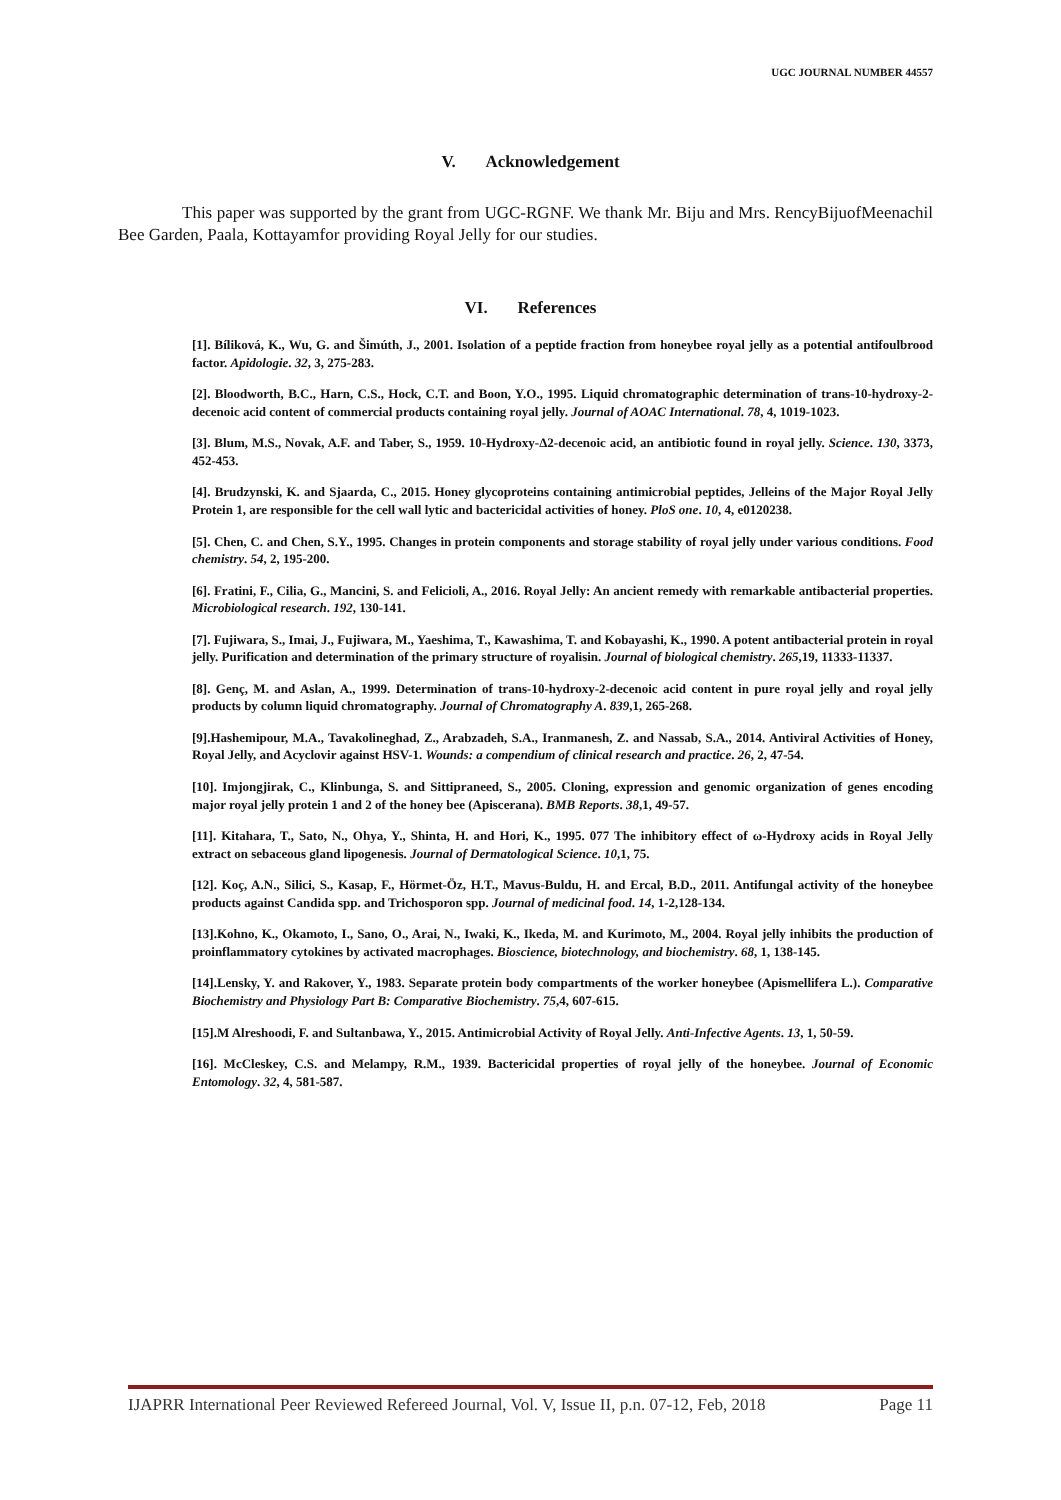UGC JOURNAL NUMBER 44557
V. Acknowledgement
This paper was supported by the grant from UGC-RGNF. We thank Mr. Biju and Mrs. RencyBijuofMeenachil Bee Garden, Paala, Kottayamfor providing Royal Jelly for our studies.
VI. References
[1]. Bíliková, K., Wu, G. and Šimúth, J., 2001. Isolation of a peptide fraction from honeybee royal jelly as a potential antifoulbrood factor. Apidologie. 32, 3, 275-283.
[2]. Bloodworth, B.C., Harn, C.S., Hock, C.T. and Boon, Y.O., 1995. Liquid chromatographic determination of trans-10-hydroxy-2-decenoic acid content of commercial products containing royal jelly. Journal of AOAC International. 78, 4, 1019-1023.
[3]. Blum, M.S., Novak, A.F. and Taber, S., 1959. 10-Hydroxy-Δ2-decenoic acid, an antibiotic found in royal jelly. Science. 130, 3373, 452-453.
[4]. Brudzynski, K. and Sjaarda, C., 2015. Honey glycoproteins containing antimicrobial peptides, Jelleins of the Major Royal Jelly Protein 1, are responsible for the cell wall lytic and bactericidal activities of honey. PloS one. 10, 4, e0120238.
[5]. Chen, C. and Chen, S.Y., 1995. Changes in protein components and storage stability of royal jelly under various conditions. Food chemistry. 54, 2, 195-200.
[6]. Fratini, F., Cilia, G., Mancini, S. and Felicioli, A., 2016. Royal Jelly: An ancient remedy with remarkable antibacterial properties. Microbiological research. 192, 130-141.
[7]. Fujiwara, S., Imai, J., Fujiwara, M., Yaeshima, T., Kawashima, T. and Kobayashi, K., 1990. A potent antibacterial protein in royal jelly. Purification and determination of the primary structure of royalisin. Journal of biological chemistry. 265,19, 11333-11337.
[8]. Genç, M. and Aslan, A., 1999. Determination of trans-10-hydroxy-2-decenoic acid content in pure royal jelly and royal jelly products by column liquid chromatography. Journal of Chromatography A. 839,1, 265-268.
[9].Hashemipour, M.A., Tavakolineghad, Z., Arabzadeh, S.A., Iranmanesh, Z. and Nassab, S.A., 2014. Antiviral Activities of Honey, Royal Jelly, and Acyclovir against HSV-1. Wounds: a compendium of clinical research and practice. 26, 2, 47-54.
[10]. Imjongjirak, C., Klinbunga, S. and Sittipraneed, S., 2005. Cloning, expression and genomic organization of genes encoding major royal jelly protein 1 and 2 of the honey bee (Apiscerana). BMB Reports. 38,1, 49-57.
[11]. Kitahara, T., Sato, N., Ohya, Y., Shinta, H. and Hori, K., 1995. 077 The inhibitory effect of ω-Hydroxy acids in Royal Jelly extract on sebaceous gland lipogenesis. Journal of Dermatological Science. 10,1, 75.
[12]. Koç, A.N., Silici, S., Kasap, F., Hörmet-Öz, H.T., Mavus-Buldu, H. and Ercal, B.D., 2011. Antifungal activity of the honeybee products against Candida spp. and Trichosporon spp. Journal of medicinal food. 14, 1-2,128-134.
[13].Kohno, K., Okamoto, I., Sano, O., Arai, N., Iwaki, K., Ikeda, M. and Kurimoto, M., 2004. Royal jelly inhibits the production of proinflammatory cytokines by activated macrophages. Bioscience, biotechnology, and biochemistry. 68, 1, 138-145.
[14].Lensky, Y. and Rakover, Y., 1983. Separate protein body compartments of the worker honeybee (Apismellifera L.). Comparative Biochemistry and Physiology Part B: Comparative Biochemistry. 75,4, 607-615.
[15].M Alreshoodi, F. and Sultanbawa, Y., 2015. Antimicrobial Activity of Royal Jelly. Anti-Infective Agents. 13, 1, 50-59.
[16]. McCleskey, C.S. and Melampy, R.M., 1939. Bactericidal properties of royal jelly of the honeybee. Journal of Economic Entomology. 32, 4, 581-587.
IJAPRR International Peer Reviewed Refereed Journal, Vol. V, Issue II, p.n. 07-12, Feb, 2018 Page 11